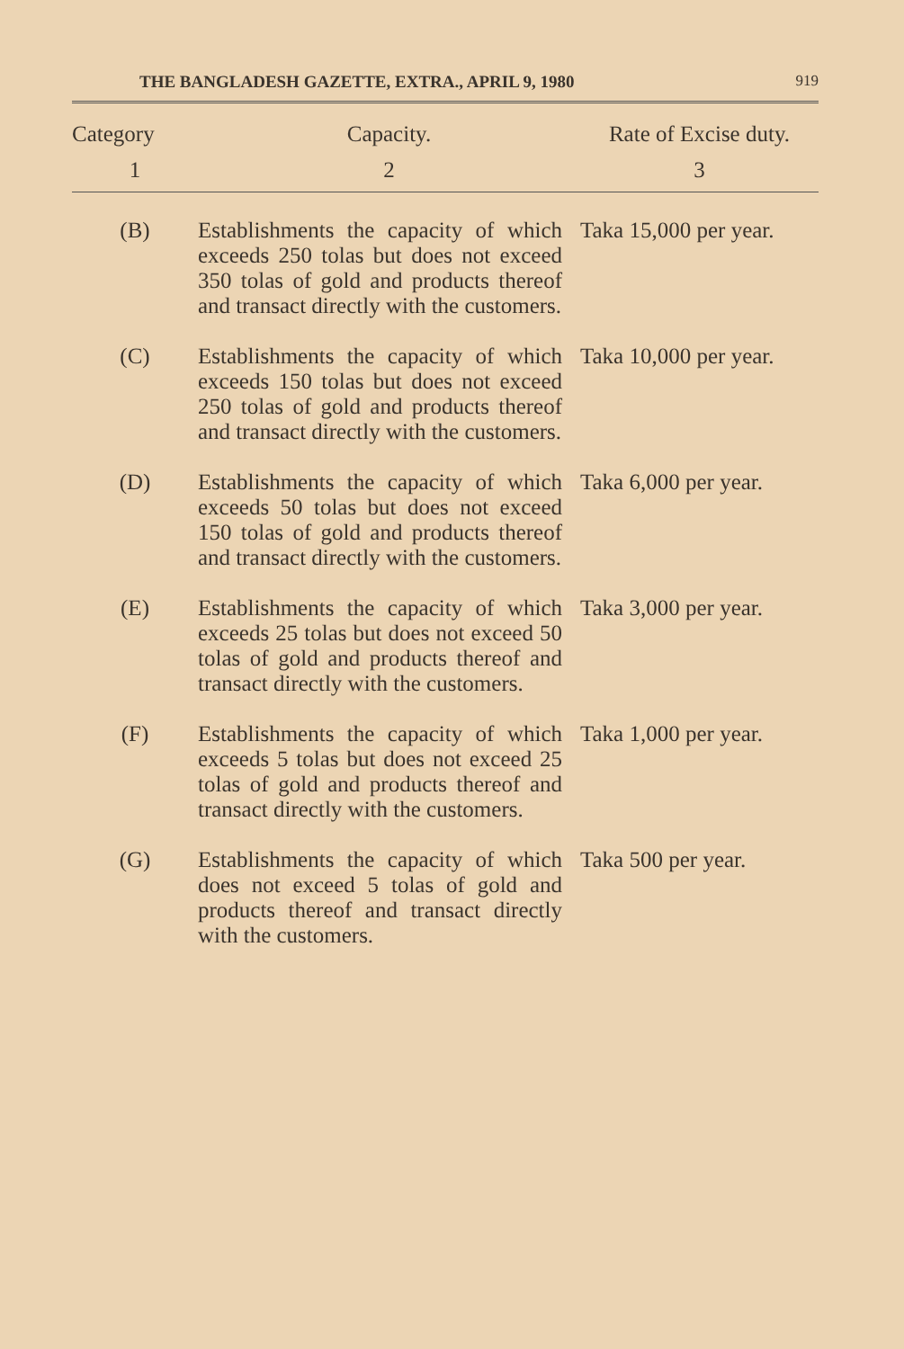THE BANGLADESH GAZETTE, EXTRA., APRIL 9, 1980 919
| Category | Capacity. | Rate of Excise duty. |
| --- | --- | --- |
| 1 | 2 | 3 |
| (B) | Establishments the capacity of which exceeds 250 tolas but does not exceed 350 tolas of gold and products thereof and transact directly with the customers. | Taka 15,000 per year. |
| (C) | Establishments the capacity of which exceeds 150 tolas but does not exceed 250 tolas of gold and products thereof and transact directly with the customers. | Taka 10,000 per year. |
| (D) | Establishments the capacity of which exceeds 50 tolas but does not exceed 150 tolas of gold and products thereof and transact directly with the customers. | Taka 6,000 per year. |
| (E) | Establishments the capacity of which exceeds 25 tolas but does not exceed 50 tolas of gold and products thereof and transact directly with the customers. | Taka 3,000 per year. |
| (F) | Establishments the capacity of which exceeds 5 tolas but does not exceed 25 tolas of gold and products thereof and transact directly with the customers. | Taka 1,000 per year. |
| (G) | Establishments the capacity of which does not exceed 5 tolas of gold and products thereof and transact directly with the customers. | Taka 500 per year. |